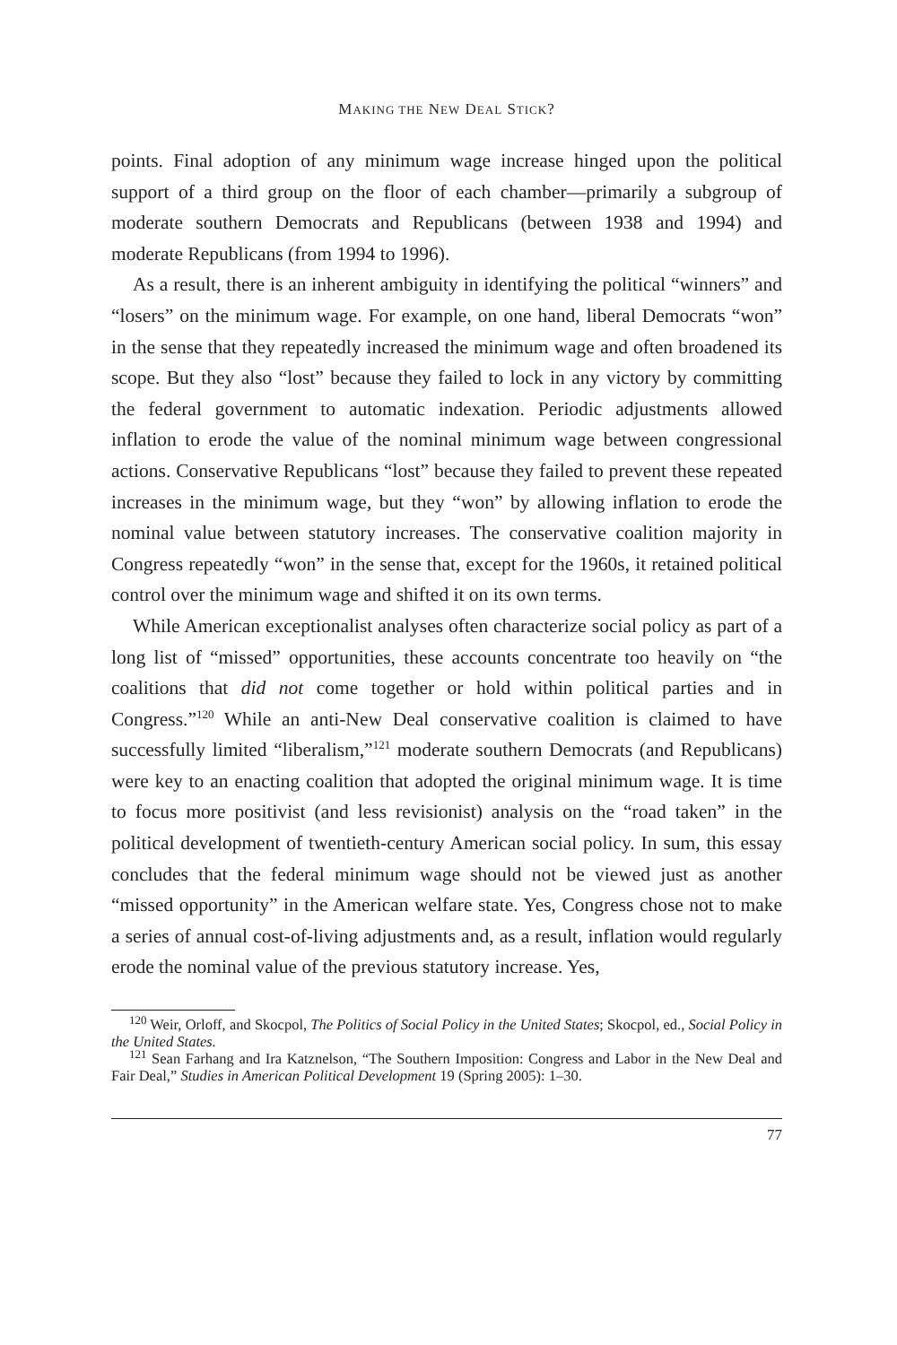MAKING THE NEW DEAL STICK?
points. Final adoption of any minimum wage increase hinged upon the political support of a third group on the floor of each chamber—primarily a subgroup of moderate southern Democrats and Republicans (between 1938 and 1994) and moderate Republicans (from 1994 to 1996).
As a result, there is an inherent ambiguity in identifying the political “winners” and “losers” on the minimum wage. For example, on one hand, liberal Democrats “won” in the sense that they repeatedly increased the minimum wage and often broadened its scope. But they also “lost” because they failed to lock in any victory by committing the federal government to automatic indexation. Periodic adjustments allowed inflation to erode the value of the nominal minimum wage between congressional actions. Conservative Republicans “lost” because they failed to prevent these repeated increases in the minimum wage, but they “won” by allowing inflation to erode the nominal value between statutory increases. The conservative coalition majority in Congress repeatedly “won” in the sense that, except for the 1960s, it retained political control over the minimum wage and shifted it on its own terms.
While American exceptionalist analyses often characterize social policy as part of a long list of “missed” opportunities, these accounts concentrate too heavily on “the coalitions that did not come together or hold within political parties and in Congress.”<sup>120</sup> While an anti-New Deal conservative coalition is claimed to have successfully limited “liberalism,”<sup>121</sup> moderate southern Democrats (and Republicans) were key to an enacting coalition that adopted the original minimum wage. It is time to focus more positivist (and less revisionist) analysis on the “road taken” in the political development of twentieth-century American social policy. In sum, this essay concludes that the federal minimum wage should not be viewed just as another “missed opportunity” in the American welfare state. Yes, Congress chose not to make a series of annual cost-of-living adjustments and, as a result, inflation would regularly erode the nominal value of the previous statutory increase. Yes,
<sup>120</sup> Weir, Orloff, and Skocpol, The Politics of Social Policy in the United States; Skocpol, ed., Social Policy in the United States.
<sup>121</sup> Sean Farhang and Ira Katznelson, “The Southern Imposition: Congress and Labor in the New Deal and Fair Deal,” Studies in American Political Development 19 (Spring 2005): 1–30.
77